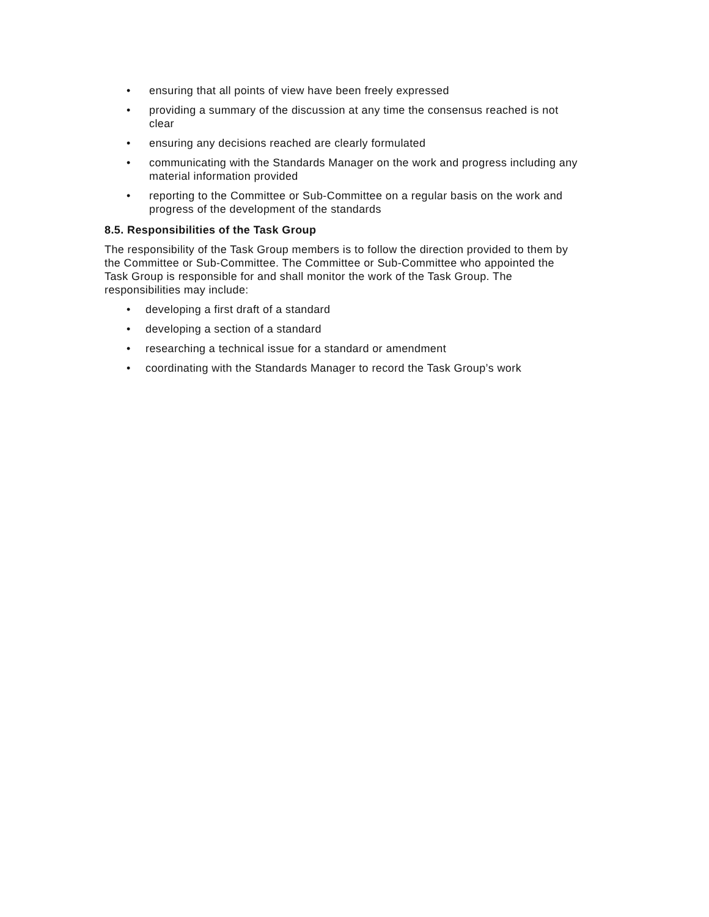• ensuring that all points of view have been freely expressed
• providing a summary of the discussion at any time the consensus reached is not clear
• ensuring any decisions reached are clearly formulated
• communicating with the Standards Manager on the work and progress including any material information provided
• reporting to the Committee or Sub-Committee on a regular basis on the work and progress of the development of the standards
8.5. Responsibilities of the Task Group
The responsibility of the Task Group members is to follow the direction provided to them by the Committee or Sub-Committee. The Committee or Sub-Committee who appointed the Task Group is responsible for and shall monitor the work of the Task Group. The responsibilities may include:
• developing a first draft of a standard
• developing a section of a standard
• researching a technical issue for a standard or amendment
• coordinating with the Standards Manager to record the Task Group’s work